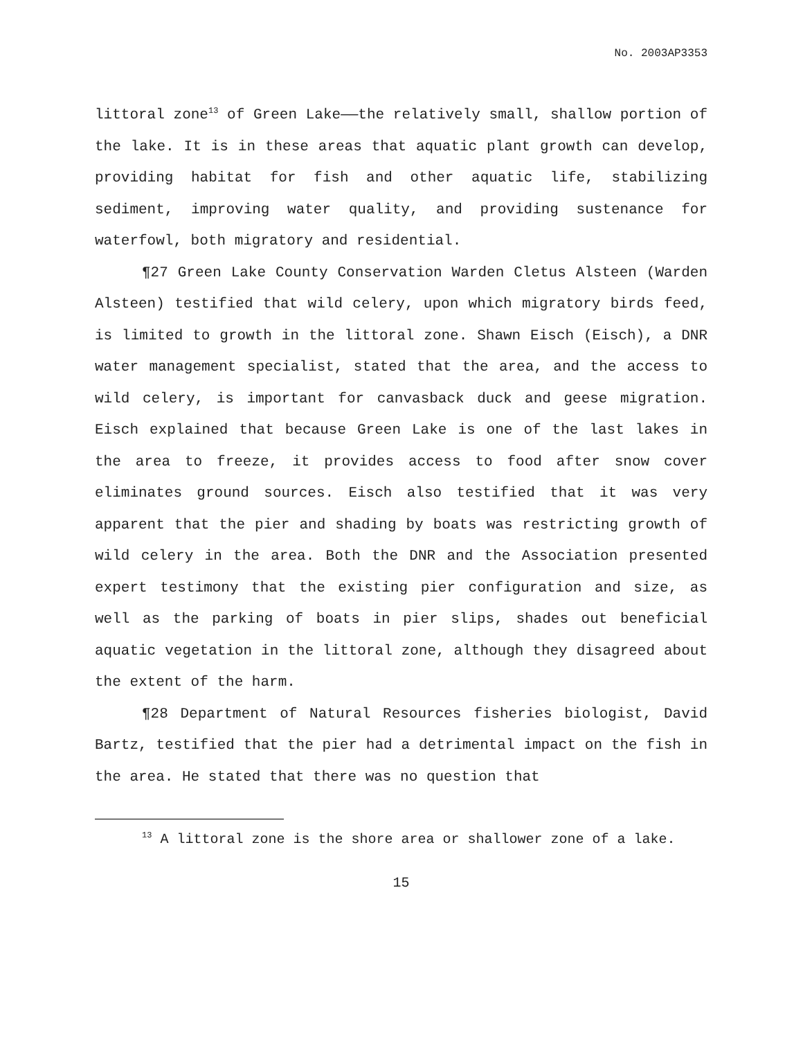No. 2003AP3353
littoral zone<sup>13</sup> of Green Lake——the relatively small, shallow portion of the lake. It is in these areas that aquatic plant growth can develop, providing habitat for fish and other aquatic life, stabilizing sediment, improving water quality, and providing sustenance for waterfowl, both migratory and residential.
¶27 Green Lake County Conservation Warden Cletus Alsteen (Warden Alsteen) testified that wild celery, upon which migratory birds feed, is limited to growth in the littoral zone. Shawn Eisch (Eisch), a DNR water management specialist, stated that the area, and the access to wild celery, is important for canvasback duck and geese migration. Eisch explained that because Green Lake is one of the last lakes in the area to freeze, it provides access to food after snow cover eliminates ground sources. Eisch also testified that it was very apparent that the pier and shading by boats was restricting growth of wild celery in the area. Both the DNR and the Association presented expert testimony that the existing pier configuration and size, as well as the parking of boats in pier slips, shades out beneficial aquatic vegetation in the littoral zone, although they disagreed about the extent of the harm.
¶28 Department of Natural Resources fisheries biologist, David Bartz, testified that the pier had a detrimental impact on the fish in the area. He stated that there was no question that
<sup>13</sup> A littoral zone is the shore area or shallower zone of a lake.
15